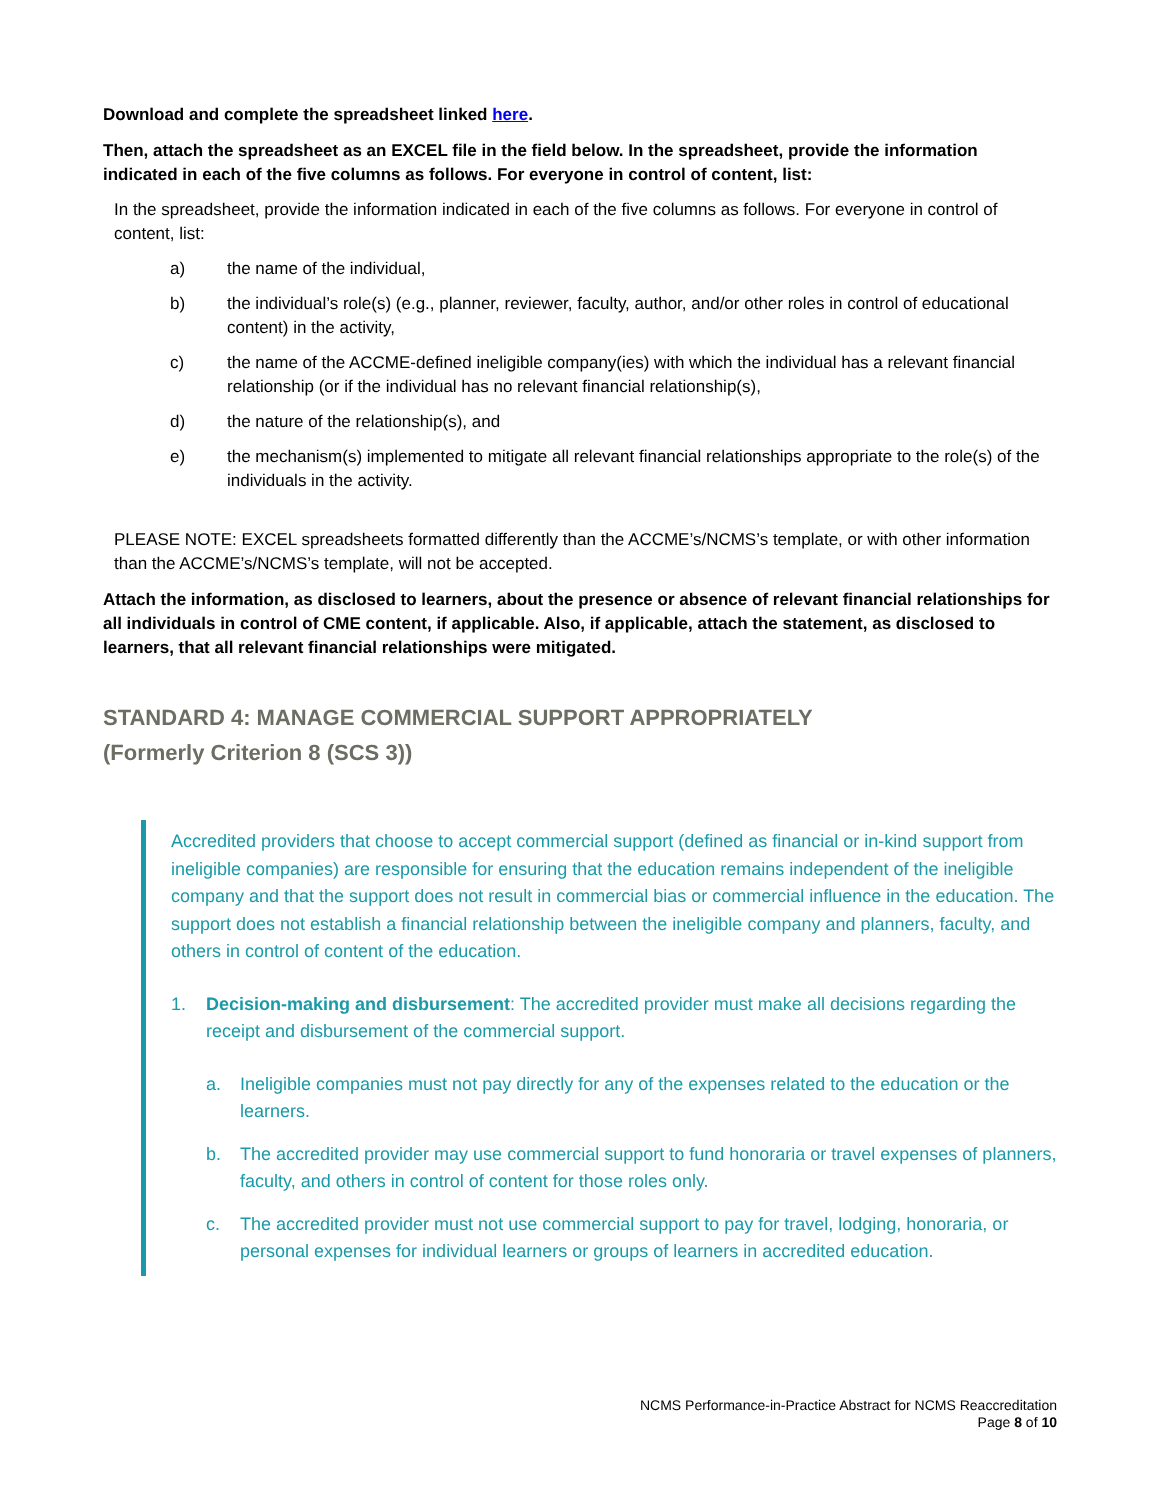Download and complete the spreadsheet linked here.
Then, attach the spreadsheet as an EXCEL file in the field below. In the spreadsheet, provide the information indicated in each of the five columns as follows. For everyone in control of content, list:
In the spreadsheet, provide the information indicated in each of the five columns as follows. For everyone in control of content, list:
a) the name of the individual,
b) the individual’s role(s) (e.g., planner, reviewer, faculty, author, and/or other roles in control of educational content) in the activity,
c) the name of the ACCME-defined ineligible company(ies) with which the individual has a relevant financial relationship (or if the individual has no relevant financial relationship(s),
d) the nature of the relationship(s), and
e) the mechanism(s) implemented to mitigate all relevant financial relationships appropriate to the role(s) of the individuals in the activity.
PLEASE NOTE: EXCEL spreadsheets formatted differently than the ACCME’s/NCMS’s template, or with other information than the ACCME’s/NCMS’s template, will not be accepted.
Attach the information, as disclosed to learners, about the presence or absence of relevant financial relationships for all individuals in control of CME content, if applicable. Also, if applicable, attach the statement, as disclosed to learners, that all relevant financial relationships were mitigated.
STANDARD 4: MANAGE COMMERCIAL SUPPORT APPROPRIATELY
(Formerly Criterion 8 (SCS 3))
Accredited providers that choose to accept commercial support (defined as financial or in-kind support from ineligible companies) are responsible for ensuring that the education remains independent of the ineligible company and that the support does not result in commercial bias or commercial influence in the education. The support does not establish a financial relationship between the ineligible company and planners, faculty, and others in control of content of the education.
1. Decision-making and disbursement: The accredited provider must make all decisions regarding the receipt and disbursement of the commercial support.
a. Ineligible companies must not pay directly for any of the expenses related to the education or the learners.
b. The accredited provider may use commercial support to fund honoraria or travel expenses of planners, faculty, and others in control of content for those roles only.
c. The accredited provider must not use commercial support to pay for travel, lodging, honoraria, or personal expenses for individual learners or groups of learners in accredited education.
NCMS Performance-in-Practice Abstract for NCMS Reaccreditation
Page 8 of 10